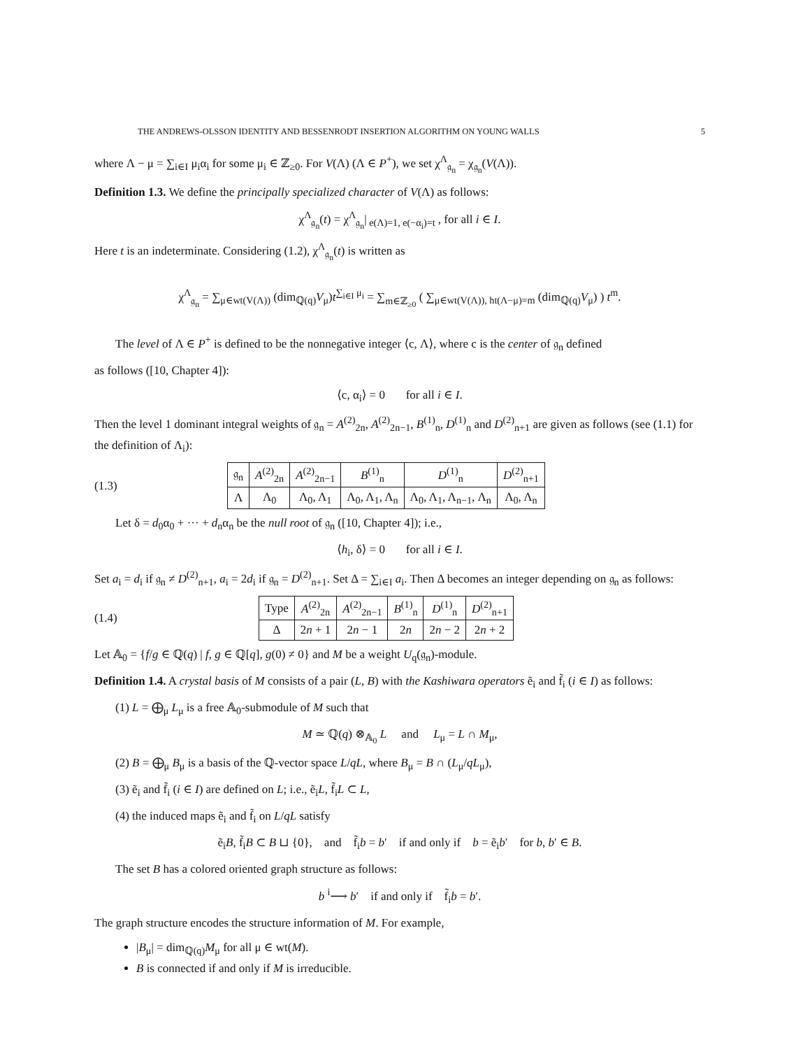THE ANDREWS-OLSSON IDENTITY AND BESSENRODT INSERTION ALGORITHM ON YOUNG WALLS 5
where Λ − μ = ∑<sub>i∈I</sub> μ<sub>i</sub>α<sub>i</sub> for some μ<sub>i</sub> ∈ ℤ<sub>≥0</sub>. For V(Λ) (Λ ∈ P<sup>+</sup>), we set χ<sup>Λ</sup><sub>𝔤<sub>n</sub></sub> = χ<sub>𝔤<sub>n</sub></sub>(V(Λ)).
Definition 1.3. We define the principally specialized character of V(Λ) as follows:
χ<sup>Λ</sup><sub>𝔤<sub>n</sub></sub>(t) = χ<sup>Λ</sup><sub>𝔤<sub>n</sub></sub>|<sub>e(Λ)=1, e(−α<sub>i</sub>)=t</sub> , for all i ∈ I.
Here t is an indeterminate. Considering (1.2), χ<sup>Λ</sup><sub>𝔤<sub>n</sub></sub>(t) is written as
χ<sup>Λ</sup><sub>𝔤<sub>n</sub></sub> = ∑<sub>μ∈wt(V(Λ))</sub> (dim<sub>ℚ(q)</sub>V<sub>μ</sub>)t<sup>∑<sub>i∈I</sub> μ<sub>i</sub></sup> = ∑<sub>m∈ℤ<sub>≥0</sub></sub> ( ∑<sub>μ∈wt(V(Λ)), ht(Λ−μ)=m</sub> (dim<sub>ℚ(q)</sub>V<sub>μ</sub>) ) t<sup>m</sup>.
The level of Λ ∈ P<sup>+</sup> is defined to be the nonnegative integer ⟨c, Λ⟩, where c is the center of 𝔤<sub>n</sub> defined
as follows ([10, Chapter 4]):
⟨c, α<sub>i</sub>⟩ = 0 for all i ∈ I.
Then the level 1 dominant integral weights of 𝔤<sub>n</sub> = A<sup>(2)</sup><sub>2n</sub>, A<sup>(2)</sup><sub>2n−1</sub>, B<sup>(1)</sup><sub>n</sub>, D<sup>(1)</sup><sub>n</sub> and D<sup>(2)</sup><sub>n+1</sub> are given as follows (see (1.1) for the definition of Λ<sub>i</sub>):
(1.3)
| 𝔤<sub>n</sub> | A<sup>(2)</sup><sub>2n</sub> | A<sup>(2)</sup><sub>2n−1</sub> | B<sup>(1)</sup><sub>n</sub> | D<sup>(1)</sup><sub>n</sub> | D<sup>(2)</sup><sub>n+1</sub> |
| Λ | Λ<sub>0</sub> | Λ<sub>0</sub>, Λ<sub>1</sub> | Λ<sub>0</sub>, Λ<sub>1</sub>, Λ<sub>n</sub> | Λ<sub>0</sub>, Λ<sub>1</sub>, Λ<sub>n−1</sub>, Λ<sub>n</sub> | Λ<sub>0</sub>, Λ<sub>n</sub> |
Let δ = d<sub>0</sub>α<sub>0</sub> + ··· + d<sub>n</sub>α<sub>n</sub> be the null root of 𝔤<sub>n</sub> ([10, Chapter 4]); i.e.,
⟨h<sub>i</sub>, δ⟩ = 0 for all i ∈ I.
Set a<sub>i</sub> = d<sub>i</sub> if 𝔤<sub>n</sub> ≠ D<sup>(2)</sup><sub>n+1</sub>, a<sub>i</sub> = 2d<sub>i</sub> if 𝔤<sub>n</sub> = D<sup>(2)</sup><sub>n+1</sub>. Set Δ = ∑<sub>i∈I</sub> a<sub>i</sub>. Then Δ becomes an integer depending on 𝔤<sub>n</sub> as follows:
(1.4)
| Type | A<sup>(2)</sup><sub>2n</sub> | A<sup>(2)</sup><sub>2n−1</sub> | B<sup>(1)</sup><sub>n</sub> | D<sup>(1)</sup><sub>n</sub> | D<sup>(2)</sup><sub>n+1</sub> |
| Δ | 2 n + 1 | 2 n − 1 | 2 n | 2 n − 2 | 2 n + 2 |
Let 𝔸<sub>0</sub> = {f/g ∈ ℚ(q) | f, g ∈ ℚ[q], g(0) ≠ 0} and M be a weight U<sub>q</sub>(𝔤<sub>n</sub>)-module.
Definition 1.4. A crystal basis of M consists of a pair (L, B) with the Kashiwara operators ẽ<sub>i</sub> and f̃<sub>i</sub> (i ∈ I) as follows:
(1) L = ⨁<sub>μ</sub> L<sub>μ</sub> is a free 𝔸<sub>0</sub>-submodule of M such that
M ≃ ℚ(q) ⊗<sub>𝔸<sub>0</sub></sub> L and L<sub>μ</sub> = L ∩ M<sub>μ</sub>,
(2) B = ⨁<sub>μ</sub> B<sub>μ</sub> is a basis of the ℚ-vector space L/qL, where B<sub>μ</sub> = B ∩ (L<sub>μ</sub>/qL<sub>μ</sub>),
(3) ẽ<sub>i</sub> and f̃<sub>i</sub> (i ∈ I) are defined on L; i.e., ẽ<sub>i</sub>L, f̃<sub>i</sub>L ⊂ L,
(4) the induced maps ẽ<sub>i</sub> and f̃<sub>i</sub> on L/qL satisfy
ẽ<sub>i</sub>B, f̃<sub>i</sub>B ⊂ B ⊔ {0}, and f̃<sub>i</sub>b = b′ if and only if b = ẽ<sub>i</sub>b′ for b, b′ ∈ B.
The set B has a colored oriented graph structure as follows:
b <sup>i</sup>⟶ b′ if and only if f̃<sub>i</sub>b = b′.
The graph structure encodes the structure information of M. For example,
|B<sub>μ</sub>| = dim<sub>ℚ(q)</sub>M<sub>μ</sub> for all μ ∈ wt(M).
B is connected if and only if M is irreducible.